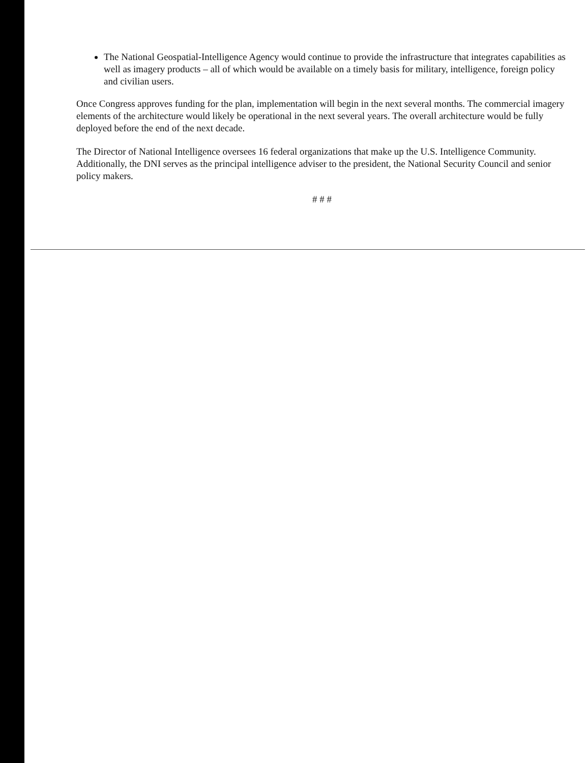The National Geospatial-Intelligence Agency would continue to provide the infrastructure that integrates capabilities as well as imagery products – all of which would be available on a timely basis for military, intelligence, foreign policy and civilian users.
Once Congress approves funding for the plan, implementation will begin in the next several months. The commercial imagery elements of the architecture would likely be operational in the next several years. The overall architecture would be fully deployed before the end of the next decade.
The Director of National Intelligence oversees 16 federal organizations that make up the U.S. Intelligence Community. Additionally, the DNI serves as the principal intelligence adviser to the president, the National Security Council and senior policy makers.
# # #